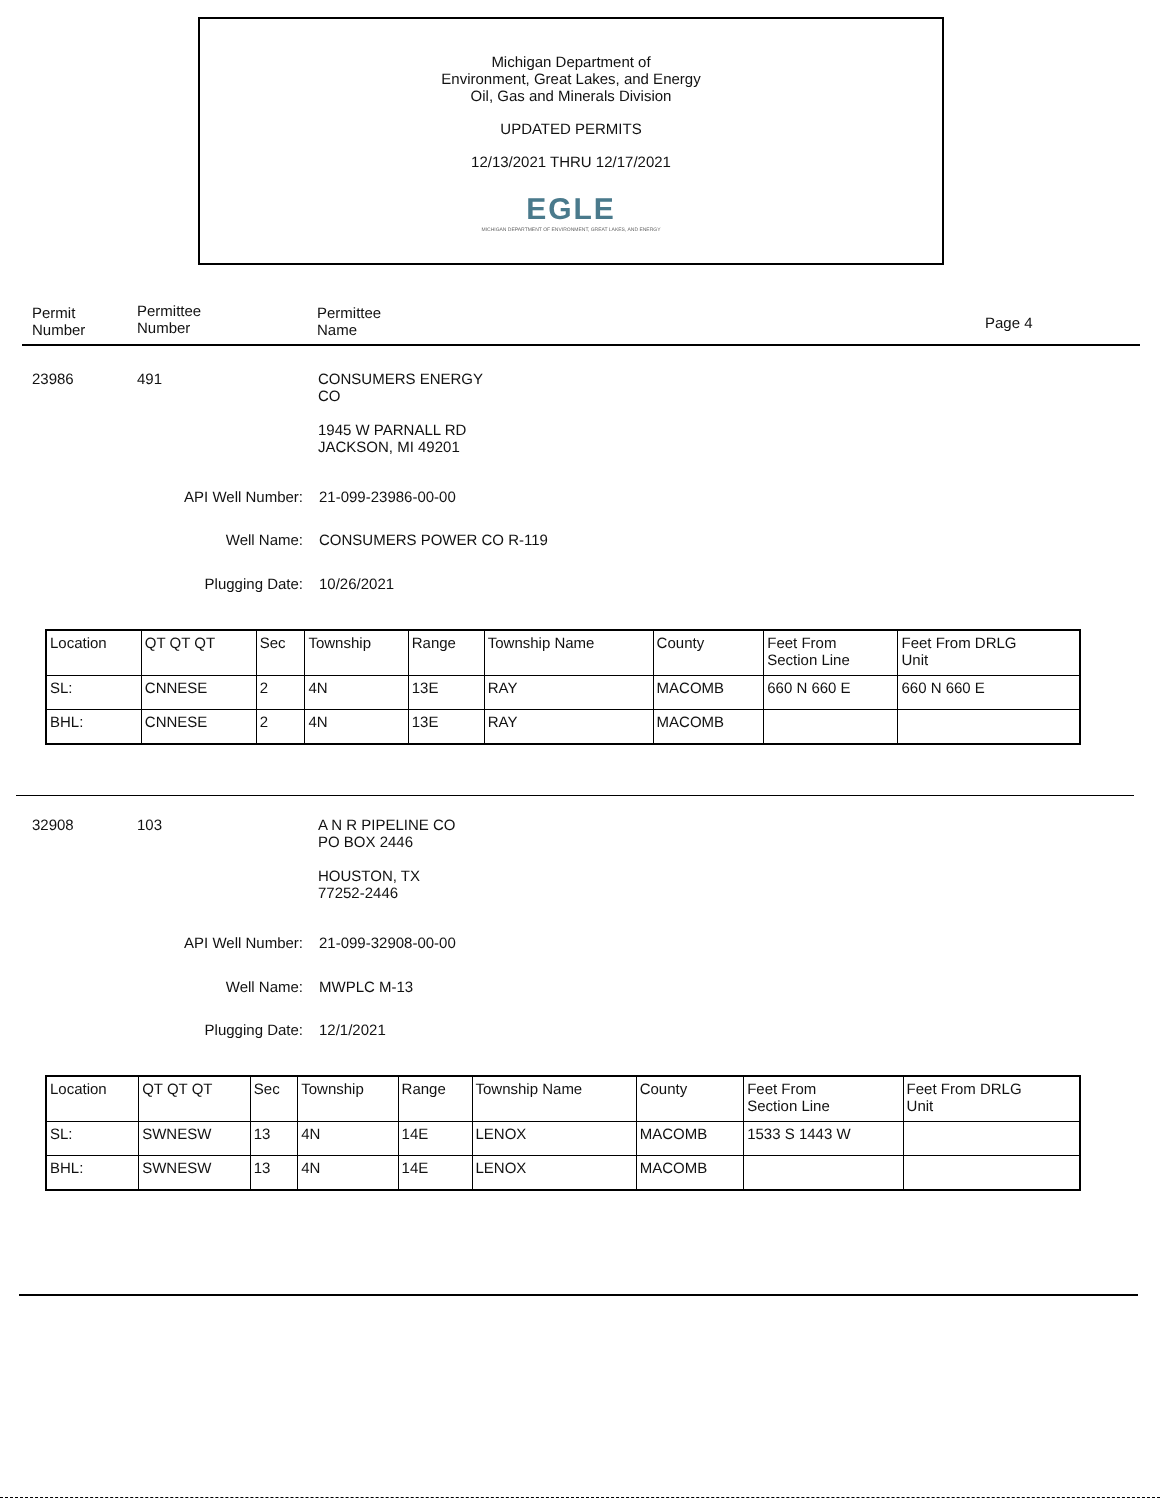Michigan Department of
Environment, Great Lakes, and Energy
Oil, Gas and Minerals Division
UPDATED PERMITS
12/13/2021 THRU 12/17/2021
EGLE
MICHIGAN DEPARTMENT OF ENVIRONMENT, GREAT LAKES, AND ENERGY
Permit
Number
Permittee
Number
Permittee
Name
Page 4
23986 491
CONSUMERS ENERGY
CO
1945 W PARNALL RD
JACKSON, MI 49201
API Well Number: 21-099-23986-00-00
Well Name: CONSUMERS POWER CO R-119
Plugging Date: 10/26/2021
| Location | QT QT QT | Sec | Township | Range | Township Name | County | Feet From Section Line | Feet From DRLG Unit |
| SL: | CNNESE | 2 | 4N | 13E | RAY | MACOMB | 660 N 660 E | 660 N 660 E |
| BHL: | CNNESE | 2 | 4N | 13E | RAY | MACOMB | | |
32908 103
A N R PIPELINE CO
PO BOX 2446
HOUSTON, TX
77252-2446
API Well Number: 21-099-32908-00-00
Well Name: MWPLC M-13
Plugging Date: 12/1/2021
| Location | QT QT QT | Sec | Township | Range | Township Name | County | Feet From Section Line | Feet From DRLG Unit |
| SL: | SWNESW | 13 | 4N | 14E | LENOX | MACOMB | 1533 S 1443 W | |
| BHL: | SWNESW | 13 | 4N | 14E | LENOX | MACOMB | | |